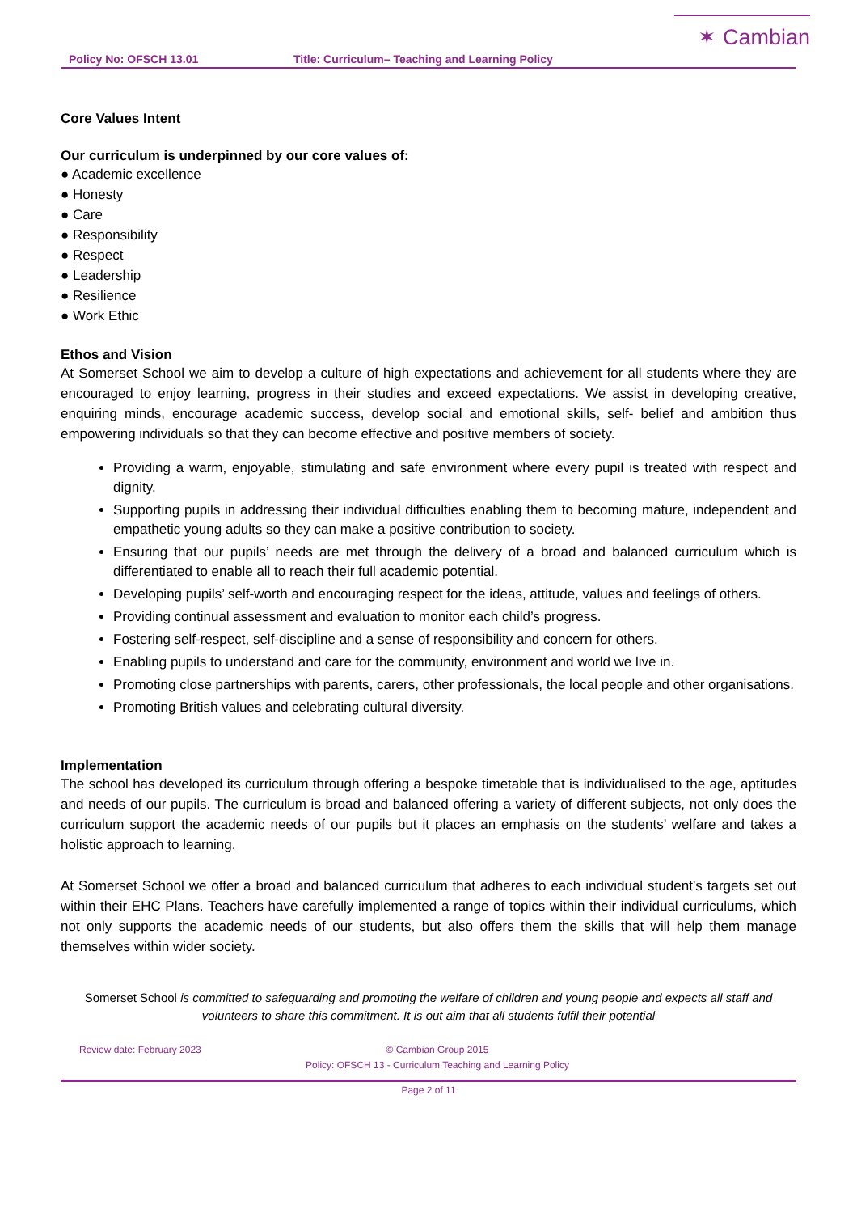✶ Cambian
Policy No: OFSCH 13.01 Title: Curriculum– Teaching and Learning Policy
Core Values Intent
Our curriculum is underpinned by our core values of:
● Academic excellence
● Honesty
● Care
● Responsibility
● Respect
● Leadership
● Resilience
● Work Ethic
Ethos and Vision
At Somerset School we aim to develop a culture of high expectations and achievement for all students where they are encouraged to enjoy learning, progress in their studies and exceed expectations. We assist in developing creative, enquiring minds, encourage academic success, develop social and emotional skills, self- belief and ambition thus empowering individuals so that they can become effective and positive members of society.
Providing a warm, enjoyable, stimulating and safe environment where every pupil is treated with respect and dignity.
Supporting pupils in addressing their individual difficulties enabling them to becoming mature, independent and empathetic young adults so they can make a positive contribution to society.
Ensuring that our pupils’ needs are met through the delivery of a broad and balanced curriculum which is differentiated to enable all to reach their full academic potential.
Developing pupils’ self-worth and encouraging respect for the ideas, attitude, values and feelings of others.
Providing continual assessment and evaluation to monitor each child’s progress.
Fostering self-respect, self-discipline and a sense of responsibility and concern for others.
Enabling pupils to understand and care for the community, environment and world we live in.
Promoting close partnerships with parents, carers, other professionals, the local people and other organisations.
Promoting British values and celebrating cultural diversity.
Implementation
The school has developed its curriculum through offering a bespoke timetable that is individualised to the age, aptitudes and needs of our pupils. The curriculum is broad and balanced offering a variety of different subjects, not only does the curriculum support the academic needs of our pupils but it places an emphasis on the students’ welfare and takes a holistic approach to learning.
At Somerset School we offer a broad and balanced curriculum that adheres to each individual student’s targets set out within their EHC Plans. Teachers have carefully implemented a range of topics within their individual curriculums, which not only supports the academic needs of our students, but also offers them the skills that will help them manage themselves within wider society.
Somerset School is committed to safeguarding and promoting the welfare of children and young people and expects all staff and volunteers to share this commitment. It is out aim that all students fulfil their potential
Review date: February 2023 © Cambian Group 2015
Policy: OFSCH 13 - Curriculum Teaching and Learning Policy
Page 2 of 11